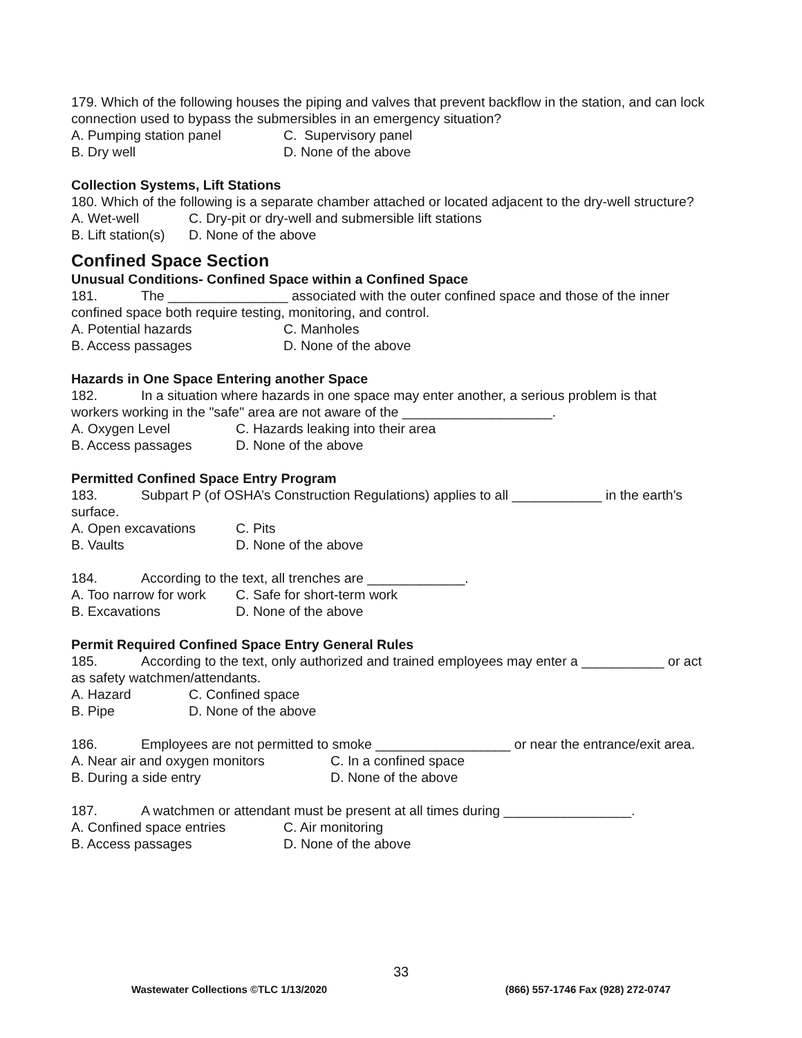179. Which of the following houses the piping and valves that prevent backflow in the station, and can lock connection used to bypass the submersibles in an emergency situation?
A. Pumping station panel C. Supervisory panel
B. Dry well D. None of the above
Collection Systems, Lift Stations
180. Which of the following is a separate chamber attached or located adjacent to the dry-well structure?
A. Wet-well C. Dry-pit or dry-well and submersible lift stations
B. Lift station(s) D. None of the above
Confined Space Section
Unusual Conditions- Confined Space within a Confined Space
181. The ________________ associated with the outer confined space and those of the inner confined space both require testing, monitoring, and control.
A. Potential hazards C. Manholes
B. Access passages D. None of the above
Hazards in One Space Entering another Space
182. In a situation where hazards in one space may enter another, a serious problem is that workers working in the "safe" area are not aware of the ____________________.
A. Oxygen Level C. Hazards leaking into their area
B. Access passages D. None of the above
Permitted Confined Space Entry Program
183. Subpart P (of OSHA’s Construction Regulations) applies to all ____________ in the earth's surface.
A. Open excavations C. Pits
B. Vaults D. None of the above
184. According to the text, all trenches are _____________.
A. Too narrow for work C. Safe for short-term work
B. Excavations D. None of the above
Permit Required Confined Space Entry General Rules
185. According to the text, only authorized and trained employees may enter a ___________ or act as safety watchmen/attendants.
A. Hazard C. Confined space
B. Pipe D. None of the above
186. Employees are not permitted to smoke __________________ or near the entrance/exit area.
A. Near air and oxygen monitors C. In a confined space
B. During a side entry D. None of the above
187. A watchmen or attendant must be present at all times during _________________.
A. Confined space entries C. Air monitoring
B. Access passages D. None of the above
33
Wastewater Collections ©TLC 1/13/2020 (866) 557-1746 Fax (928) 272-0747